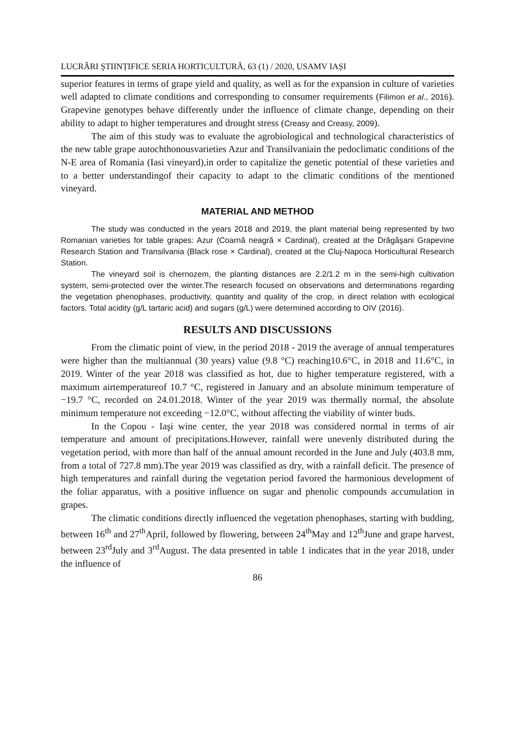LUCRĂRI ŞTIINȚIFICE SERIA HORTICULTURĂ, 63 (1) / 2020, USAMV IAȘI
superior features in terms of grape yield and quality, as well as for the expansion in culture of varieties well adapted to climate conditions and corresponding to consumer requirements (Filimon et al., 2016). Grapevine genotypes behave differently under the influence of climate change, depending on their ability to adapt to higher temperatures and drought stress (Creasy and Creasy, 2009).
The aim of this study was to evaluate the agrobiological and technological characteristics of the new table grape autochthonousvarieties Azur and Transilvaniain the pedoclimatic conditions of the N-E area of Romania (Iasi vineyard),in order to capitalize the genetic potential of these varieties and to a better understandingof their capacity to adapt to the climatic conditions of the mentioned vineyard.
MATERIAL AND METHOD
The study was conducted in the years 2018 and 2019, the plant material being represented by two Romanian varieties for table grapes: Azur (Coarnă neagră × Cardinal), created at the Drăgăşani Grapevine Research Station and Transilvania (Black rose × Cardinal), created at the Cluj-Napoca Horticultural Research Station.
The vineyard soil is chernozem, the planting distances are 2.2/1.2 m in the semi-high cultivation system, semi-protected over the winter.The research focused on observations and determinations regarding the vegetation phenophases, productivity, quantity and quality of the crop, in direct relation with ecological factors. Total acidity (g/L tartaric acid) and sugars (g/L) were determined according to OIV (2016).
RESULTS AND DISCUSSIONS
From the climatic point of view, in the period 2018 - 2019 the average of annual temperatures were higher than the multiannual (30 years) value (9.8 °C) reaching10.6°C, in 2018 and 11.6°C, in 2019. Winter of the year 2018 was classified as hot, due to higher temperature registered, with a maximum airtemperatureof 10.7 °C, registered in January and an absolute minimum temperature of −19.7 °C, recorded on 24.01.2018. Winter of the year 2019 was thermally normal, the absolute minimum temperature not exceeding −12.0°C, without affecting the viability of winter buds.
In the Copou - Iaşi wine center, the year 2018 was considered normal in terms of air temperature and amount of precipitations.However, rainfall were unevenly distributed during the vegetation period, with more than half of the annual amount recorded in the June and July (403.8 mm, from a total of 727.8 mm).The year 2019 was classified as dry, with a rainfall deficit. The presence of high temperatures and rainfall during the vegetation period favored the harmonious development of the foliar apparatus, with a positive influence on sugar and phenolic compounds accumulation in grapes.
The climatic conditions directly influenced the vegetation phenophases, starting with budding, between 16<sup>th</sup> and 27<sup>th</sup>April, followed by flowering, between 24<sup>th</sup>May and 12<sup>th</sup>June and grape harvest, between 23<sup>rd</sup>July and 3<sup>rd</sup>August. The data presented in table 1 indicates that in the year 2018, under the influence of
86